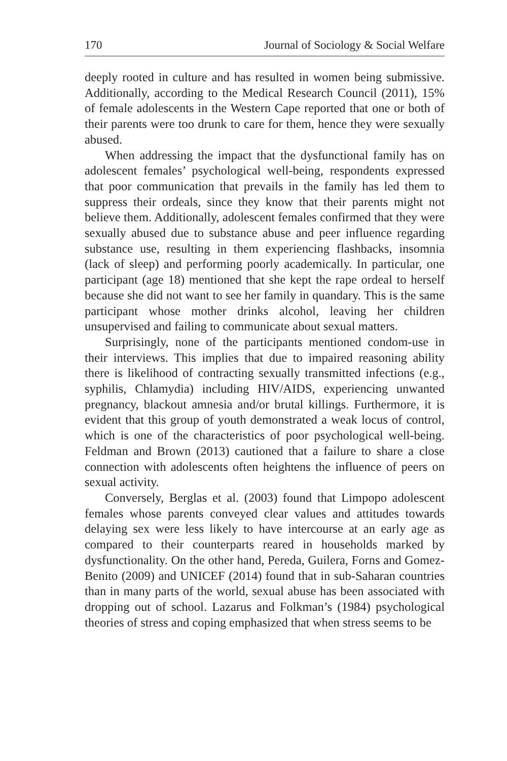170 Journal of Sociology & Social Welfare
deeply rooted in culture and has resulted in women being submissive. Additionally, according to the Medical Research Council (2011), 15% of female adolescents in the Western Cape reported that one or both of their parents were too drunk to care for them, hence they were sexually abused.
When addressing the impact that the dysfunctional family has on adolescent females’ psychological well-being, respondents expressed that poor communication that prevails in the family has led them to suppress their ordeals, since they know that their parents might not believe them. Additionally, adolescent females confirmed that they were sexually abused due to substance abuse and peer influence regarding substance use, resulting in them experiencing flashbacks, insomnia (lack of sleep) and performing poorly academically. In particular, one participant (age 18) mentioned that she kept the rape ordeal to herself because she did not want to see her family in quandary. This is the same participant whose mother drinks alcohol, leaving her children unsupervised and failing to communicate about sexual matters.
Surprisingly, none of the participants mentioned condom-use in their interviews. This implies that due to impaired reasoning ability there is likelihood of contracting sexually transmitted infections (e.g., syphilis, Chlamydia) including HIV/AIDS, experiencing unwanted pregnancy, blackout amnesia and/or brutal killings. Furthermore, it is evident that this group of youth demonstrated a weak locus of control, which is one of the characteristics of poor psychological well-being. Feldman and Brown (2013) cautioned that a failure to share a close connection with adolescents often heightens the influence of peers on sexual activity.
Conversely, Berglas et al. (2003) found that Limpopo adolescent females whose parents conveyed clear values and attitudes towards delaying sex were less likely to have intercourse at an early age as compared to their counterparts reared in households marked by dysfunctionality. On the other hand, Pereda, Guilera, Forns and Gomez- Benito (2009) and UNICEF (2014) found that in sub-Saharan countries than in many parts of the world, sexual abuse has been associated with dropping out of school. Lazarus and Folkman’s (1984) psychological theories of stress and coping emphasized that when stress seems to be